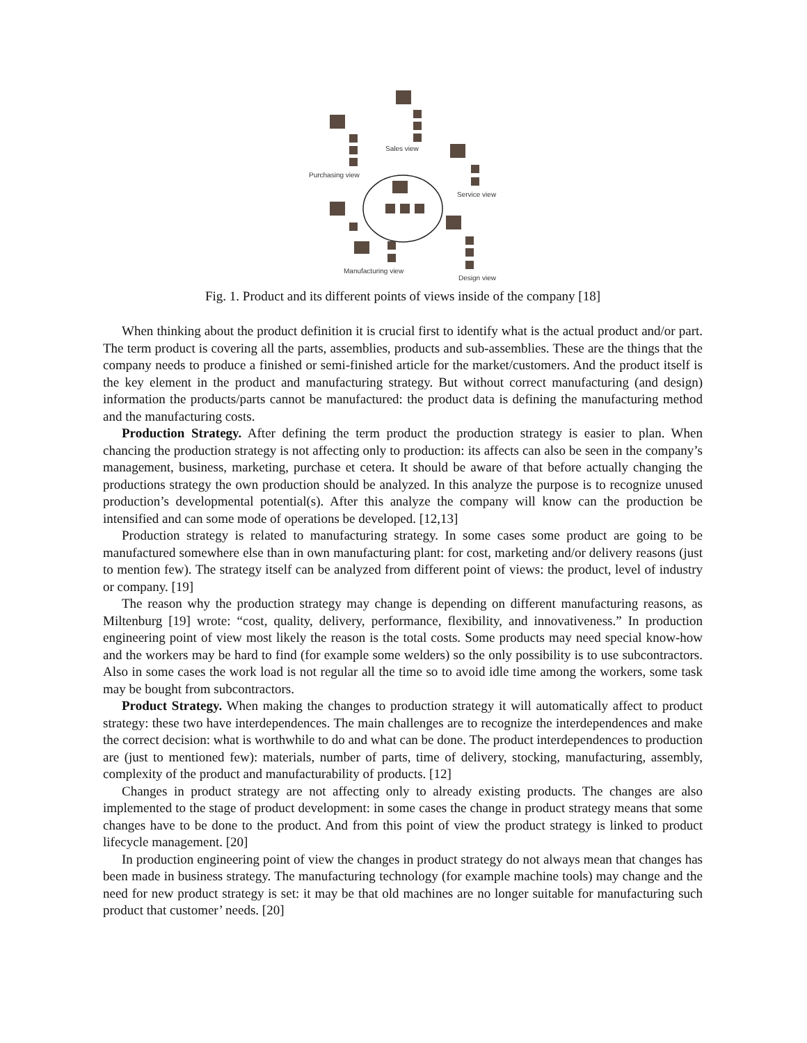Sales view
Purchasing view
Service view
Manufacturing view
Design view
Fig. 1. Product and its different points of views inside of the company [18]
When thinking about the product definition it is crucial first to identify what is the actual product and/or part. The term product is covering all the parts, assemblies, products and sub-assemblies. These are the things that the company needs to produce a finished or semi-finished article for the market/customers. And the product itself is the key element in the product and manufacturing strategy. But without correct manufacturing (and design) information the products/parts cannot be manufactured: the product data is defining the manufacturing method and the manufacturing costs.
Production Strategy. After defining the term product the production strategy is easier to plan. When chancing the production strategy is not affecting only to production: its affects can also be seen in the company’s management, business, marketing, purchase et cetera. It should be aware of that before actually changing the productions strategy the own production should be analyzed. In this analyze the purpose is to recognize unused production’s developmental potential(s). After this analyze the company will know can the production be intensified and can some mode of operations be developed. [12,13]
Production strategy is related to manufacturing strategy. In some cases some product are going to be manufactured somewhere else than in own manufacturing plant: for cost, marketing and/or delivery reasons (just to mention few). The strategy itself can be analyzed from different point of views: the product, level of industry or company. [19]
The reason why the production strategy may change is depending on different manufacturing reasons, as Miltenburg [19] wrote: “cost, quality, delivery, performance, flexibility, and innovativeness.” In production engineering point of view most likely the reason is the total costs. Some products may need special know-how and the workers may be hard to find (for example some welders) so the only possibility is to use subcontractors. Also in some cases the work load is not regular all the time so to avoid idle time among the workers, some task may be bought from subcontractors.
Product Strategy. When making the changes to production strategy it will automatically affect to product strategy: these two have interdependences. The main challenges are to recognize the interdependences and make the correct decision: what is worthwhile to do and what can be done. The product interdependences to production are (just to mentioned few): materials, number of parts, time of delivery, stocking, manufacturing, assembly, complexity of the product and manufacturability of products. [12]
Changes in product strategy are not affecting only to already existing products. The changes are also implemented to the stage of product development: in some cases the change in product strategy means that some changes have to be done to the product. And from this point of view the product strategy is linked to product lifecycle management. [20]
In production engineering point of view the changes in product strategy do not always mean that changes has been made in business strategy. The manufacturing technology (for example machine tools) may change and the need for new product strategy is set: it may be that old machines are no longer suitable for manufacturing such product that customer’ needs. [20]